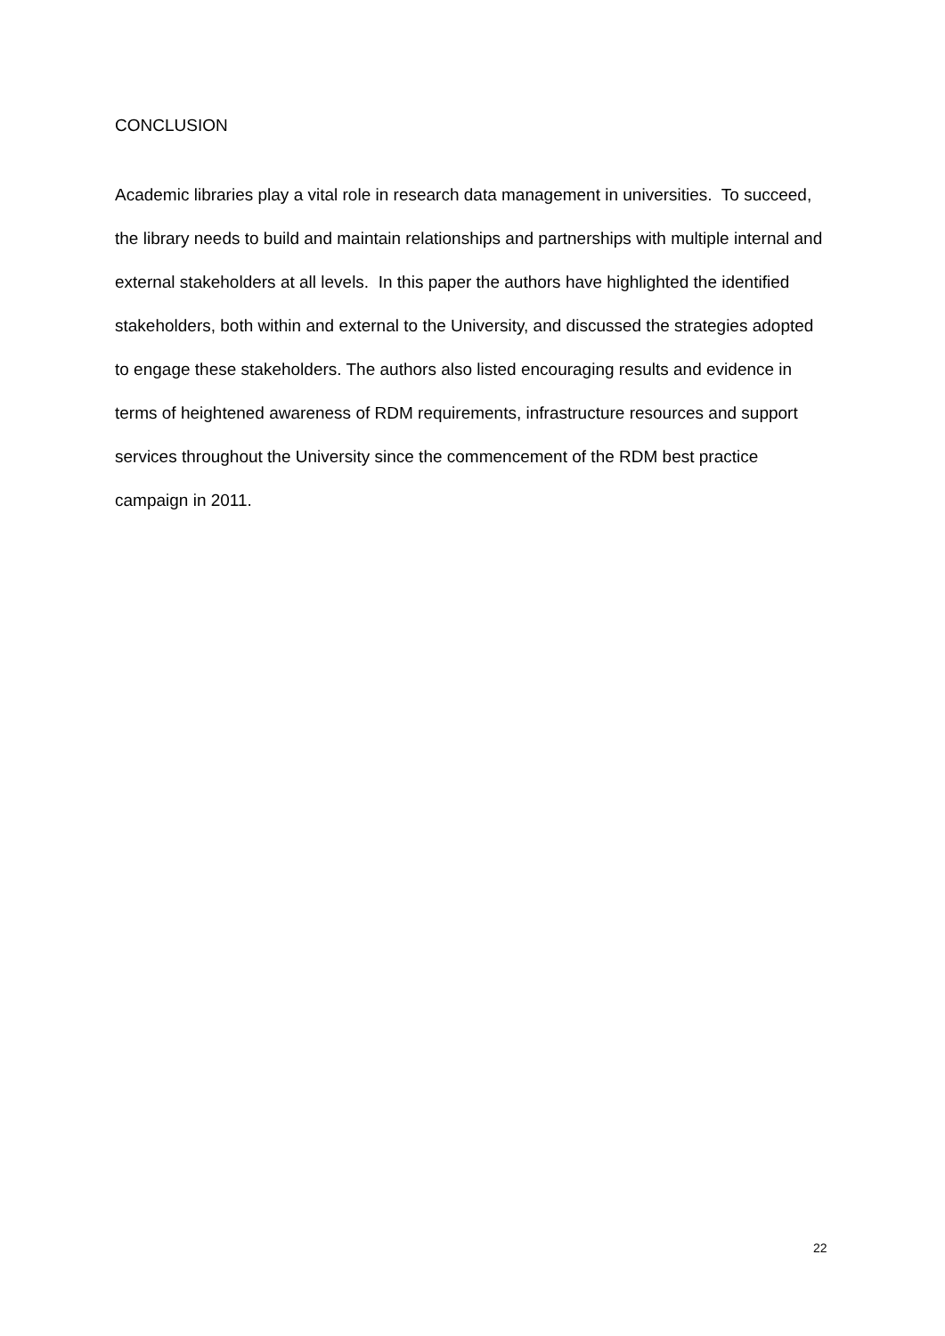CONCLUSION
Academic libraries play a vital role in research data management in universities. To succeed, the library needs to build and maintain relationships and partnerships with multiple internal and external stakeholders at all levels. In this paper the authors have highlighted the identified stakeholders, both within and external to the University, and discussed the strategies adopted to engage these stakeholders. The authors also listed encouraging results and evidence in terms of heightened awareness of RDM requirements, infrastructure resources and support services throughout the University since the commencement of the RDM best practice campaign in 2011.
22